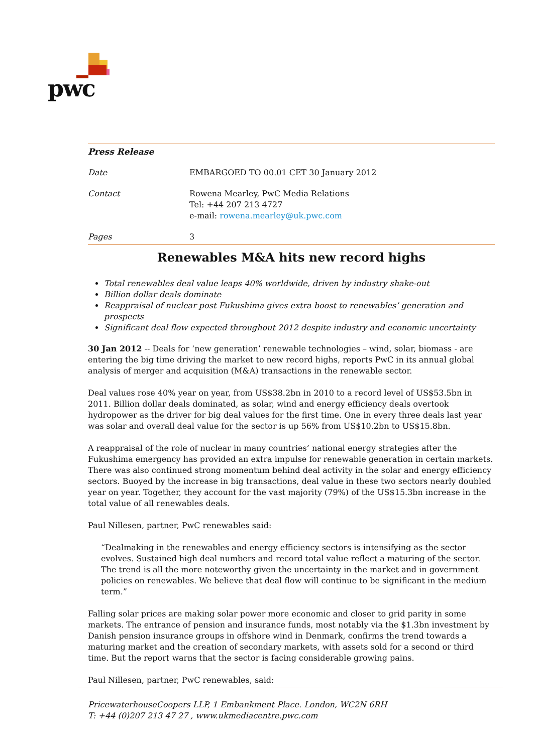pwc
Press Release
Date EMBARGOED TO 00.01 CET 30 January 2012
Contact Rowena Mearley, PwC Media Relations
Tel: +44 207 213 4727
e-mail: rowena.mearley@uk.pwc.com
Pages 3
Renewables M&A hits new record highs
Total renewables deal value leaps 40% worldwide, driven by industry shake-out
Billion dollar deals dominate
Reappraisal of nuclear post Fukushima gives extra boost to renewables’ generation and prospects
Significant deal flow expected throughout 2012 despite industry and economic uncertainty
30 Jan 2012 -- Deals for ‘new generation’ renewable technologies – wind, solar, biomass - are entering the big time driving the market to new record highs, reports PwC in its annual global analysis of merger and acquisition (M&A) transactions in the renewable sector.
Deal values rose 40% year on year, from US$38.2bn in 2010 to a record level of US$53.5bn in 2011. Billion dollar deals dominated, as solar, wind and energy efficiency deals overtook hydropower as the driver for big deal values for the first time. One in every three deals last year was solar and overall deal value for the sector is up 56% from US$10.2bn to US$15.8bn.
A reappraisal of the role of nuclear in many countries’ national energy strategies after the Fukushima emergency has provided an extra impulse for renewable generation in certain markets. There was also continued strong momentum behind deal activity in the solar and energy efficiency sectors. Buoyed by the increase in big transactions, deal value in these two sectors nearly doubled year on year. Together, they account for the vast majority (79%) of the US$15.3bn increase in the total value of all renewables deals.
Paul Nillesen, partner, PwC renewables said:
“Dealmaking in the renewables and energy efficiency sectors is intensifying as the sector evolves. Sustained high deal numbers and record total value reflect a maturing of the sector. The trend is all the more noteworthy given the uncertainty in the market and in government policies on renewables. We believe that deal flow will continue to be significant in the medium term.”
Falling solar prices are making solar power more economic and closer to grid parity in some markets. The entrance of pension and insurance funds, most notably via the $1.3bn investment by Danish pension insurance groups in offshore wind in Denmark, confirms the trend towards a maturing market and the creation of secondary markets, with assets sold for a second or third time. But the report warns that the sector is facing considerable growing pains.
Paul Nillesen, partner, PwC renewables, said:
PricewaterhouseCoopers LLP, 1 Embankment Place. London, WC2N 6RH
T: +44 (0)207 213 47 27 , www.ukmediacentre.pwc.com